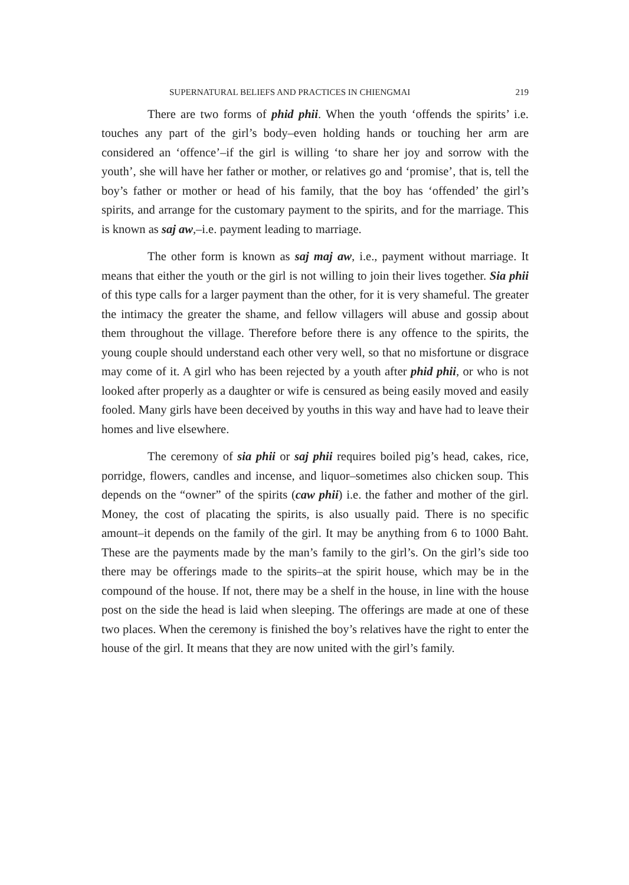SUPERNATURAL BELIEFS AND PRACTICES IN CHIENGMAI 219
There are two forms of phid phii. When the youth ‘offends the spirits’ i.e. touches any part of the girl’s body–even holding hands or touching her arm are considered an ‘offence’–if the girl is willing ‘to share her joy and sorrow with the youth’, she will have her father or mother, or relatives go and ‘promise’, that is, tell the boy’s father or mother or head of his family, that the boy has ‘offended’ the girl’s spirits, and arrange for the customary payment to the spirits, and for the marriage. This is known as saj aw,–i.e. payment leading to marriage.
The other form is known as saj maj aw, i.e., payment without marriage. It means that either the youth or the girl is not willing to join their lives together. Sia phii of this type calls for a larger payment than the other, for it is very shameful. The greater the intimacy the greater the shame, and fellow villagers will abuse and gossip about them throughout the village. Therefore before there is any offence to the spirits, the young couple should understand each other very well, so that no misfortune or disgrace may come of it. A girl who has been rejected by a youth after phid phii, or who is not looked after properly as a daughter or wife is censured as being easily moved and easily fooled. Many girls have been deceived by youths in this way and have had to leave their homes and live elsewhere.
The ceremony of sia phii or saj phii requires boiled pig’s head, cakes, rice, porridge, flowers, candles and incense, and liquor–sometimes also chicken soup. This depends on the “owner” of the spirits (caw phii) i.e. the father and mother of the girl. Money, the cost of placating the spirits, is also usually paid. There is no specific amount–it depends on the family of the girl. It may be anything from 6 to 1000 Baht. These are the payments made by the man’s family to the girl’s. On the girl’s side too there may be offerings made to the spirits–at the spirit house, which may be in the compound of the house. If not, there may be a shelf in the house, in line with the house post on the side the head is laid when sleeping. The offerings are made at one of these two places. When the ceremony is finished the boy’s relatives have the right to enter the house of the girl. It means that they are now united with the girl’s family.